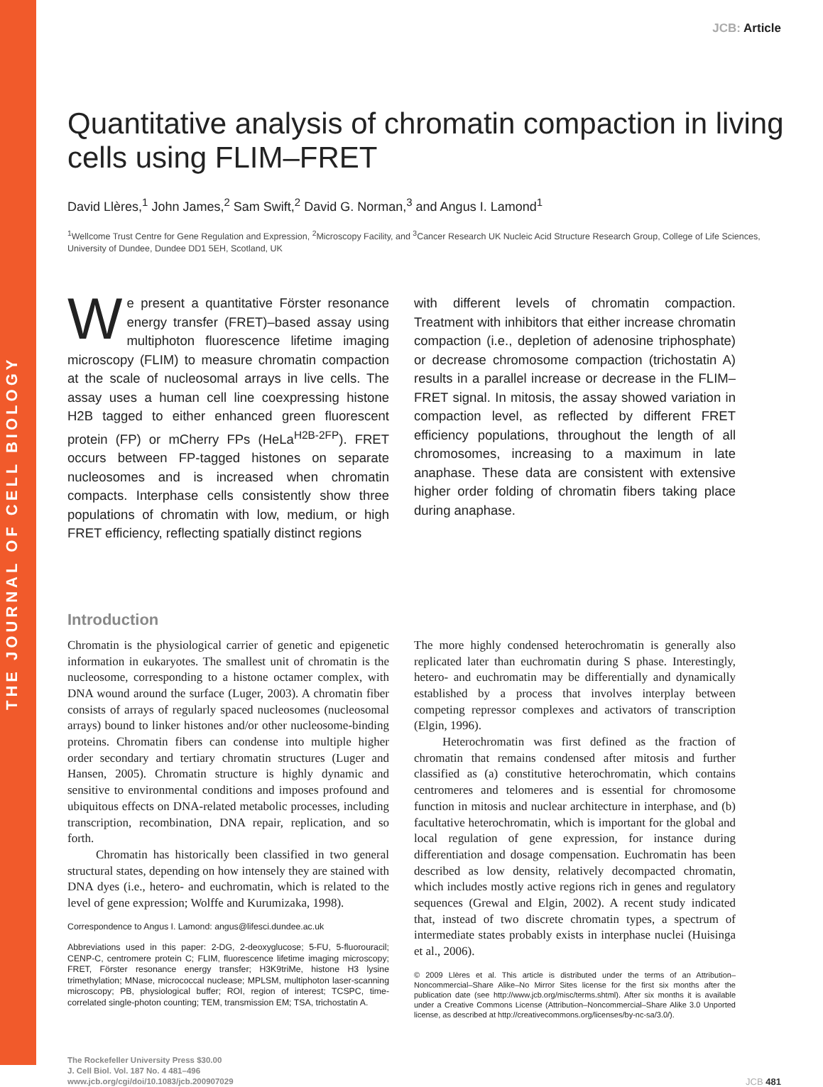THE JOURNAL OF CELL BIOLOGY
JCB: Article
Quantitative analysis of chromatin compaction in living cells using FLIM–FRET
David Llères,<sup>1</sup> John James,<sup>2</sup> Sam Swift,<sup>2</sup> David G. Norman,<sup>3</sup> and Angus I. Lamond<sup>1</sup>
<sup>1</sup> Wellcome Trust Centre for Gene Regulation and Expression, <sup>2</sup>Microscopy Facility, and <sup>3</sup>Cancer Research UK Nucleic Acid Structure Research Group, College of Life Sciences, University of Dundee, Dundee DD1 5EH, Scotland, UK
We present a quantitative Förster resonance energy transfer (FRET)–based assay using multiphoton fluorescence lifetime imaging microscopy (FLIM) to measure chromatin compaction at the scale of nucleosomal arrays in live cells. The assay uses a human cell line coexpressing histone H2B tagged to either enhanced green fluorescent protein (FP) or mCherry FPs (HeLa<sup>H2B-2FP</sup>). FRET occurs between FP-tagged histones on separate nucleosomes and is increased when chromatin compacts. Interphase cells consistently show three populations of chromatin with low, medium, or high FRET efficiency, reflecting spatially distinct regions
with different levels of chromatin compaction. Treatment with inhibitors that either increase chromatin compaction (i.e., depletion of adenosine triphosphate) or decrease chromosome compaction (trichostatin A) results in a parallel increase or decrease in the FLIM–FRET signal. In mitosis, the assay showed variation in compaction level, as reflected by different FRET efficiency populations, throughout the length of all chromosomes, increasing to a maximum in late anaphase. These data are consistent with extensive higher order folding of chromatin fibers taking place during anaphase.
Introduction
Chromatin is the physiological carrier of genetic and epigenetic information in eukaryotes. The smallest unit of chromatin is the nucleosome, corresponding to a histone octamer complex, with DNA wound around the surface (Luger, 2003). A chromatin fiber consists of arrays of regularly spaced nucleosomes (nucleosomal arrays) bound to linker histones and/or other nucleosome-binding proteins. Chromatin fibers can condense into multiple higher order secondary and tertiary chromatin structures (Luger and Hansen, 2005). Chromatin structure is highly dynamic and sensitive to environmental conditions and imposes profound and ubiquitous effects on DNA-related metabolic processes, including transcription, recombination, DNA repair, replication, and so forth.
Chromatin has historically been classified in two general structural states, depending on how intensely they are stained with DNA dyes (i.e., hetero- and euchromatin, which is related to the level of gene expression; Wolffe and Kurumizaka, 1998).
Correspondence to Angus I. Lamond: angus@lifesci.dundee.ac.uk
Abbreviations used in this paper: 2-DG, 2-deoxyglucose; 5-FU, 5-fluorouracil; CENP-C, centromere protein C; FLIM, fluorescence lifetime imaging microscopy; FRET, Förster resonance energy transfer; H3K9triMe, histone H3 lysine trimethylation; MNase, micrococcal nuclease; MPLSM, multiphoton laser-scanning microscopy; PB, physiological buffer; ROI, region of interest; TCSPC, time-correlated single-photon counting; TEM, transmission EM; TSA, trichostatin A.
The more highly condensed heterochromatin is generally also replicated later than euchromatin during S phase. Interestingly, hetero- and euchromatin may be differentially and dynamically established by a process that involves interplay between competing repressor complexes and activators of transcription (Elgin, 1996).
Heterochromatin was first defined as the fraction of chromatin that remains condensed after mitosis and further classified as (a) constitutive heterochromatin, which contains centromeres and telomeres and is essential for chromosome function in mitosis and nuclear architecture in interphase, and (b) facultative heterochromatin, which is important for the global and local regulation of gene expression, for instance during differentiation and dosage compensation. Euchromatin has been described as low density, relatively decompacted chromatin, which includes mostly active regions rich in genes and regulatory sequences (Grewal and Elgin, 2002). A recent study indicated that, instead of two discrete chromatin types, a spectrum of intermediate states probably exists in interphase nuclei (Huisinga et al., 2006).
© 2009 Llères et al. This article is distributed under the terms of an Attribution–Noncommercial–Share Alike–No Mirror Sites license for the first six months after the publication date (see http://www.jcb.org/misc/terms.shtml). After six months it is available under a Creative Commons License (Attribution–Noncommercial–Share Alike 3.0 Unported license, as described at http://creativecommons.org/licenses/by-nc-sa/3.0/).
The Rockefeller University Press $30.00
J. Cell Biol. Vol. 187 No. 4 481–496
www.jcb.org/cgi/doi/10.1083/jcb.200907029
JCB 481